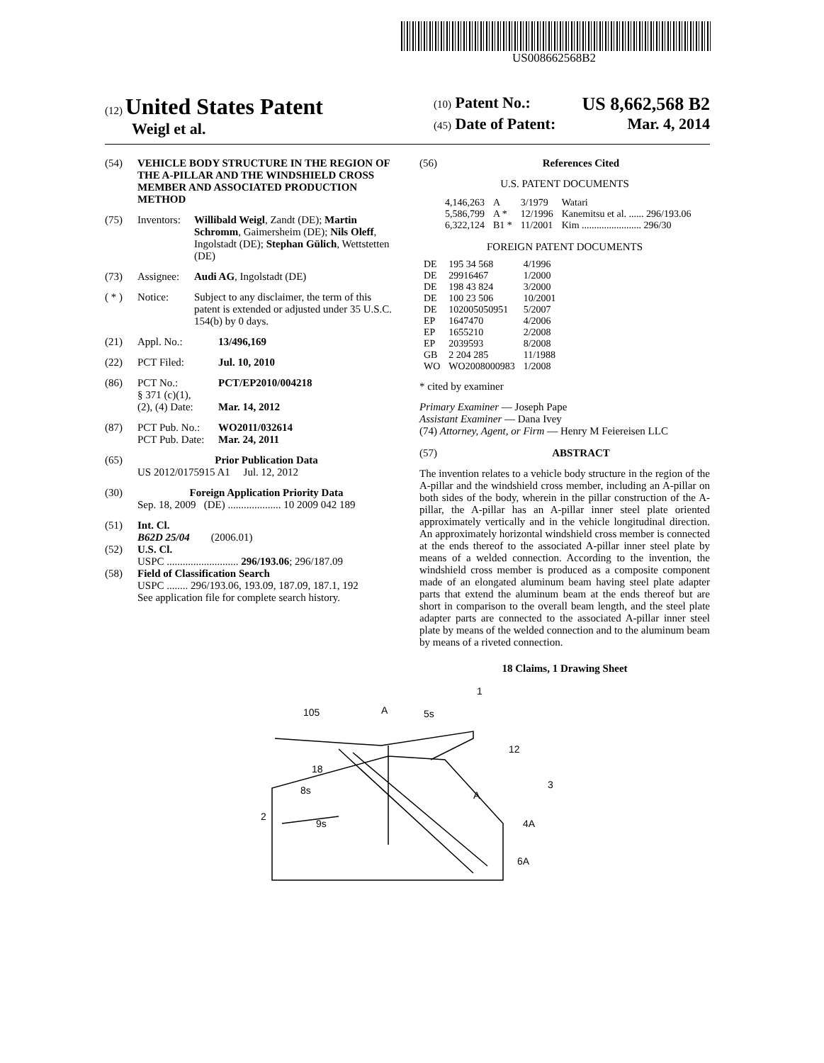US008662568B2
(12) United States Patent
Weigl et al.
(10) Patent No.: US 8,662,568 B2
(45) Date of Patent: Mar. 4, 2014
(54) VEHICLE BODY STRUCTURE IN THE REGION OF THE A-PILLAR AND THE WINDSHIELD CROSS MEMBER AND ASSOCIATED PRODUCTION METHOD
(75) Inventors: Willibald Weigl, Zandt (DE); Martin Schromm, Gaimersheim (DE); Nils Oleff, Ingolstadt (DE); Stephan Gülich, Wettstetten (DE)
(73) Assignee: Audi AG, Ingolstadt (DE)
( * ) Notice: Subject to any disclaimer, the term of this patent is extended or adjusted under 35 U.S.C. 154(b) by 0 days.
(21) Appl. No.: 13/496,169
(22) PCT Filed: Jul. 10, 2010
(86) PCT No.:
§ 371 (c)(1),
(2), (4) Date: PCT/EP2010/004218
Mar. 14, 2012
(87) PCT Pub. No.:
PCT Pub. Date: WO2011/032614
Mar. 24, 2011
(65) Prior Publication Data
US 2012/0175915 A1 Jul. 12, 2012
(30) Foreign Application Priority Data
Sep. 18, 2009 (DE) .................... 10 2009 042 189
(51)
(52)
(58) Int. Cl.
B62D 25/04 (2006.01)
U.S. Cl.
USPC ........................... 296/193.06; 296/187.09
Field of Classification Search
USPC ........ 296/193.06, 193.09, 187.09, 187.1, 192
See application file for complete search history.
(56) References Cited
U.S. PATENT DOCUMENTS
| 4,146,263 | A | 3/1979 | Watari |
| 5,586,799 | A * | 12/1996 | Kanemitsu et al. ...... 296/193.06 |
| 6,322,124 | B1 * | 11/2001 | Kim ........................ 296/30 |
FOREIGN PATENT DOCUMENTS
| DE | 195 34 568 | 4/1996 |
| DE | 29916467 | 1/2000 |
| DE | 198 43 824 | 3/2000 |
| DE | 100 23 506 | 10/2001 |
| DE | 102005050951 | 5/2007 |
| EP | 1647470 | 4/2006 |
| EP | 1655210 | 2/2008 |
| EP | 2039593 | 8/2008 |
| GB | 2 204 285 | 11/1988 |
| WO | WO2008000983 | 1/2008 |
* cited by examiner
Primary Examiner — Joseph Pape
Assistant Examiner — Dana Ivey
(74) Attorney, Agent, or Firm — Henry M Feiereisen LLC
(57) ABSTRACT
The invention relates to a vehicle body structure in the region of the A-pillar and the windshield cross member, including an A-pillar on both sides of the body, wherein in the pillar construction of the A-pillar, the A-pillar has an A-pillar inner steel plate oriented approximately vertically and in the vehicle longitudinal direction. An approximately horizontal windshield cross member is connected at the ends thereof to the associated A-pillar inner steel plate by means of a welded connection. According to the invention, the windshield cross member is produced as a composite component made of an elongated aluminum beam having steel plate adapter parts that extend the aluminum beam at the ends thereof but are short in comparison to the overall beam length, and the steel plate adapter parts are connected to the associated A-pillar inner steel plate by means of the welded connection and to the aluminum beam by means of a riveted connection.
18 Claims, 1 Drawing Sheet
1
105
A
5s
12
18
8s
3
A
2
9s
4A
6A